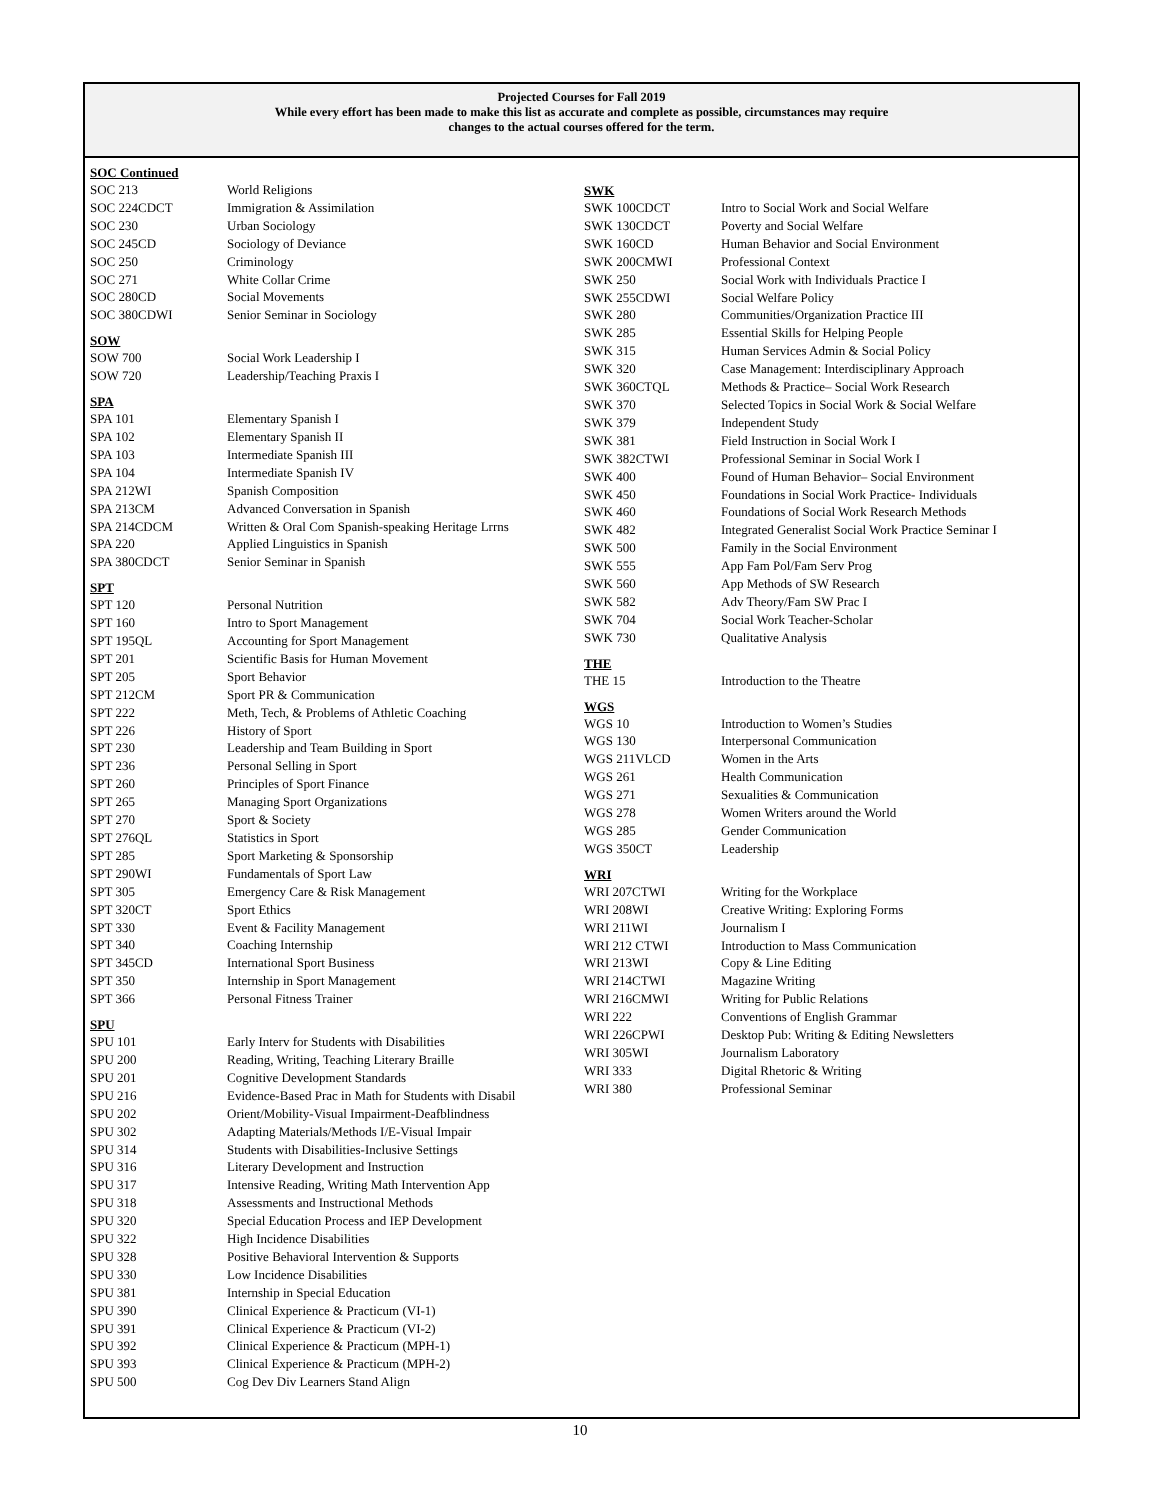Projected Courses for Fall 2019
While every effort has been made to make this list as accurate and complete as possible, circumstances may require
changes to the actual courses offered for the term.
SOC Continued
| SOC 213 | World Religions |
| SOC 224CDCT | Immigration & Assimilation |
| SOC 230 | Urban Sociology |
| SOC 245CD | Sociology of Deviance |
| SOC 250 | Criminology |
| SOC 271 | White Collar Crime |
| SOC 280CD | Social Movements |
| SOC 380CDWI | Senior Seminar in Sociology |
SOW
| SOW 700 | Social Work Leadership I |
| SOW 720 | Leadership/Teaching Praxis I |
SPA
| SPA 101 | Elementary Spanish I |
| SPA 102 | Elementary Spanish II |
| SPA 103 | Intermediate Spanish III |
| SPA 104 | Intermediate Spanish IV |
| SPA 212WI | Spanish Composition |
| SPA 213CM | Advanced Conversation in Spanish |
| SPA 214CDCM | Written & Oral Com Spanish-speaking Heritage Lrrns |
| SPA 220 | Applied Linguistics in Spanish |
| SPA 380CDCT | Senior Seminar in Spanish |
SPT
| SPT 120 | Personal Nutrition |
| SPT 160 | Intro to Sport Management |
| SPT 195QL | Accounting for Sport Management |
| SPT 201 | Scientific Basis for Human Movement |
| SPT 205 | Sport Behavior |
| SPT 212CM | Sport PR & Communication |
| SPT 222 | Meth, Tech, & Problems of Athletic Coaching |
| SPT 226 | History of Sport |
| SPT 230 | Leadership and Team Building in Sport |
| SPT 236 | Personal Selling in Sport |
| SPT 260 | Principles of Sport Finance |
| SPT 265 | Managing Sport Organizations |
| SPT 270 | Sport & Society |
| SPT 276QL | Statistics in Sport |
| SPT 285 | Sport Marketing & Sponsorship |
| SPT 290WI | Fundamentals of Sport Law |
| SPT 305 | Emergency Care & Risk Management |
| SPT 320CT | Sport Ethics |
| SPT 330 | Event & Facility Management |
| SPT 340 | Coaching Internship |
| SPT 345CD | International Sport Business |
| SPT 350 | Internship in Sport Management |
| SPT 366 | Personal Fitness Trainer |
SPU
| SPU 101 | Early Interv for Students with Disabilities |
| SPU 200 | Reading, Writing, Teaching Literary Braille |
| SPU 201 | Cognitive Development Standards |
| SPU 216 | Evidence-Based Prac in Math for Students with Disabil |
| SPU 202 | Orient/Mobility-Visual Impairment-Deafblindness |
| SPU 302 | Adapting Materials/Methods I/E-Visual Impair |
| SPU 314 | Students with Disabilities-Inclusive Settings |
| SPU 316 | Literary Development and Instruction |
| SPU 317 | Intensive Reading, Writing Math Intervention App |
| SPU 318 | Assessments and Instructional Methods |
| SPU 320 | Special Education Process and IEP Development |
| SPU 322 | High Incidence Disabilities |
| SPU 328 | Positive Behavioral Intervention & Supports |
| SPU 330 | Low Incidence Disabilities |
| SPU 381 | Internship in Special Education |
| SPU 390 | Clinical Experience & Practicum (VI-1) |
| SPU 391 | Clinical Experience & Practicum (VI-2) |
| SPU 392 | Clinical Experience & Practicum (MPH-1) |
| SPU 393 | Clinical Experience & Practicum (MPH-2) |
| SPU 500 | Cog Dev Div Learners Stand Align |
SWK
| SWK 100CDCT | Intro to Social Work and Social Welfare |
| SWK 130CDCT | Poverty and Social Welfare |
| SWK 160CD | Human Behavior and Social Environment |
| SWK 200CMWI | Professional Context |
| SWK 250 | Social Work with Individuals Practice I |
| SWK 255CDWI | Social Welfare Policy |
| SWK 280 | Communities/Organization Practice III |
| SWK 285 | Essential Skills for Helping People |
| SWK 315 | Human Services Admin & Social Policy |
| SWK 320 | Case Management: Interdisciplinary Approach |
| SWK 360CTQL | Methods & Practice– Social Work Research |
| SWK 370 | Selected Topics in Social Work & Social Welfare |
| SWK 379 | Independent Study |
| SWK 381 | Field Instruction in Social Work I |
| SWK 382CTWI | Professional Seminar in Social Work I |
| SWK 400 | Found of Human Behavior– Social Environment |
| SWK 450 | Foundations in Social Work Practice- Individuals |
| SWK 460 | Foundations of Social Work Research Methods |
| SWK 482 | Integrated Generalist Social Work Practice Seminar I |
| SWK 500 | Family in the Social Environment |
| SWK 555 | App Fam Pol/Fam Serv Prog |
| SWK 560 | App Methods of SW Research |
| SWK 582 | Adv Theory/Fam SW Prac I |
| SWK 704 | Social Work Teacher-Scholar |
| SWK 730 | Qualitative Analysis |
THE
| THE 15 | Introduction to the Theatre |
WGS
| WGS 10 | Introduction to Women’s Studies |
| WGS 130 | Interpersonal Communication |
| WGS 211VLCD | Women in the Arts |
| WGS 261 | Health Communication |
| WGS 271 | Sexualities & Communication |
| WGS 278 | Women Writers around the World |
| WGS 285 | Gender Communication |
| WGS 350CT | Leadership |
WRI
| WRI 207CTWI | Writing for the Workplace |
| WRI 208WI | Creative Writing: Exploring Forms |
| WRI 211WI | Journalism I |
| WRI 212 CTWI | Introduction to Mass Communication |
| WRI 213WI | Copy & Line Editing |
| WRI 214CTWI | Magazine Writing |
| WRI 216CMWI | Writing for Public Relations |
| WRI 222 | Conventions of English Grammar |
| WRI 226CPWI | Desktop Pub: Writing & Editing Newsletters |
| WRI 305WI | Journalism Laboratory |
| WRI 333 | Digital Rhetoric & Writing |
| WRI 380 | Professional Seminar |
10